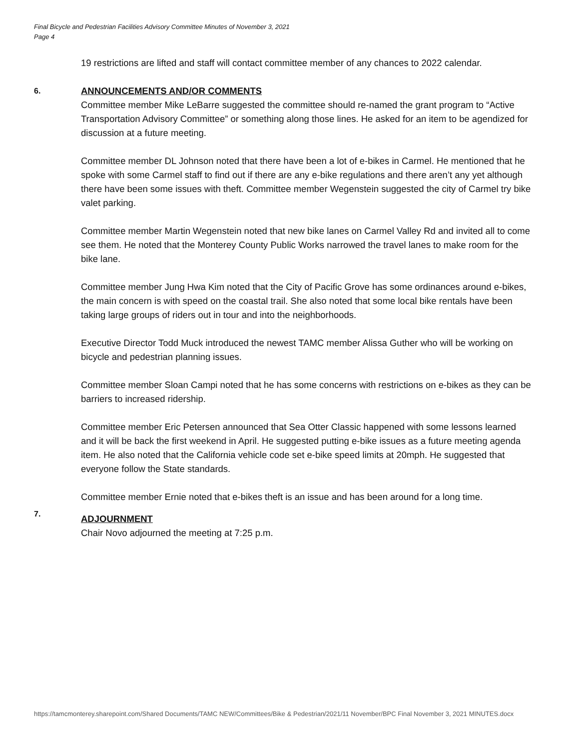Final Bicycle and Pedestrian Facilities Advisory Committee Minutes of November 3, 2021
Page 4
19 restrictions are lifted and staff will contact committee member of any chances to 2022 calendar.
6.
ANNOUNCEMENTS AND/OR COMMENTS
Committee member Mike LeBarre suggested the committee should re-named the grant program to “Active Transportation Advisory Committee” or something along those lines. He asked for an item to be agendized for discussion at a future meeting.
Committee member DL Johnson noted that there have been a lot of e-bikes in Carmel. He mentioned that he spoke with some Carmel staff to find out if there are any e-bike regulations and there aren’t any yet although there have been some issues with theft. Committee member Wegenstein suggested the city of Carmel try bike valet parking.
Committee member Martin Wegenstein noted that new bike lanes on Carmel Valley Rd and invited all to come see them. He noted that the Monterey County Public Works narrowed the travel lanes to make room for the bike lane.
Committee member Jung Hwa Kim noted that the City of Pacific Grove has some ordinances around e-bikes, the main concern is with speed on the coastal trail. She also noted that some local bike rentals have been taking large groups of riders out in tour and into the neighborhoods.
Executive Director Todd Muck introduced the newest TAMC member Alissa Guther who will be working on bicycle and pedestrian planning issues.
Committee member Sloan Campi noted that he has some concerns with restrictions on e-bikes as they can be barriers to increased ridership.
Committee member Eric Petersen announced that Sea Otter Classic happened with some lessons learned and it will be back the first weekend in April. He suggested putting e-bike issues as a future meeting agenda item. He also noted that the California vehicle code set e-bike speed limits at 20mph. He suggested that everyone follow the State standards.
Committee member Ernie noted that e-bikes theft is an issue and has been around for a long time.
7.
ADJOURNMENT
Chair Novo adjourned the meeting at 7:25 p.m.
https://tamcmonterey.sharepoint.com/Shared Documents/TAMC NEW/Committees/Bike & Pedestrian/2021/11 November/BPC Final November 3, 2021 MINUTES.docx